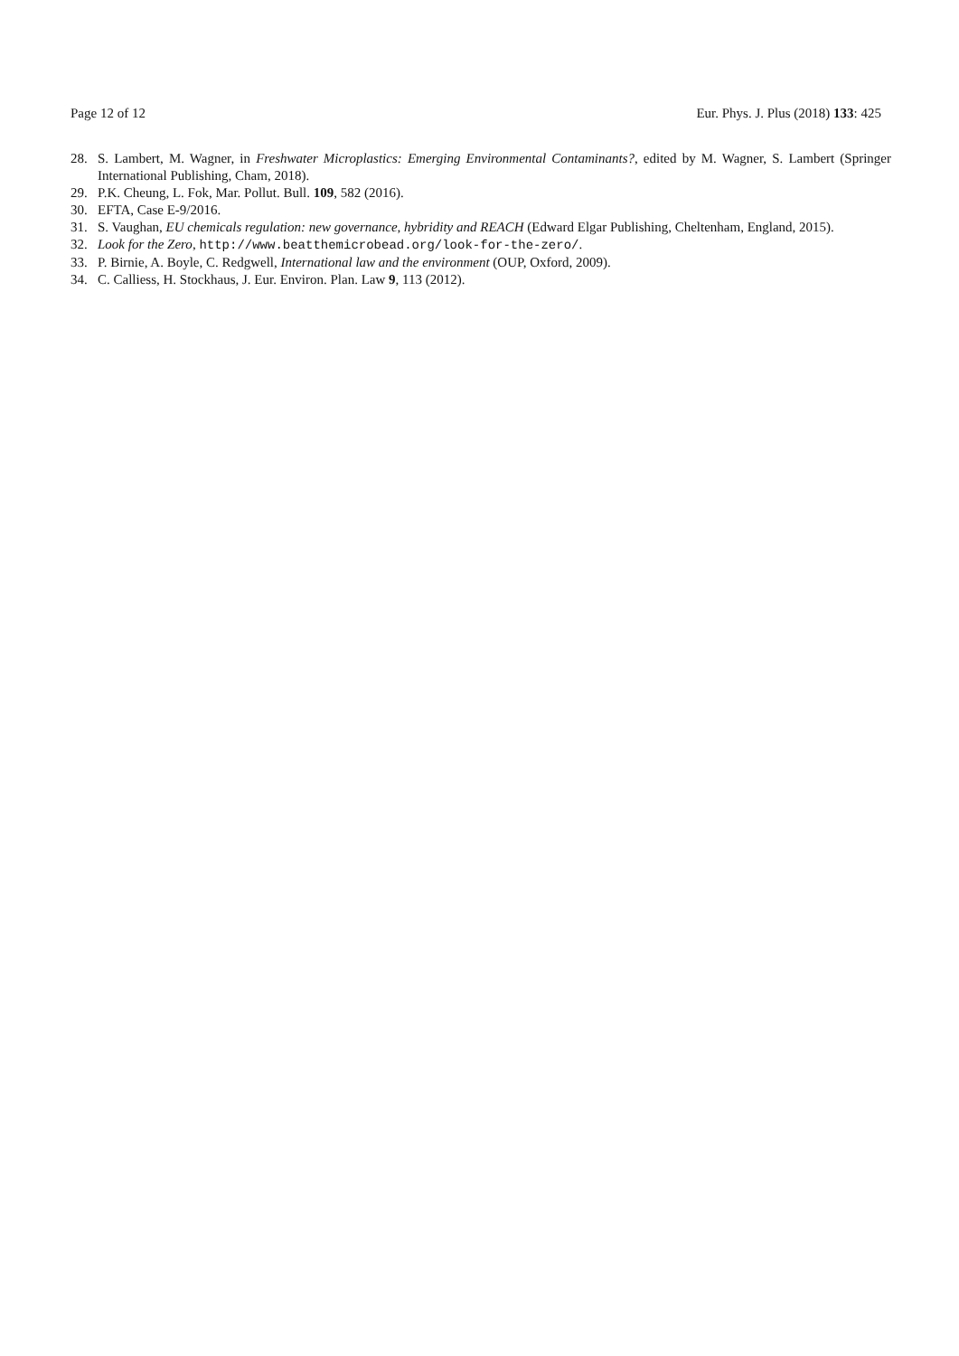Page 12 of 12 Eur. Phys. J. Plus (2018) 133: 425
28. S. Lambert, M. Wagner, in Freshwater Microplastics: Emerging Environmental Contaminants?, edited by M. Wagner, S. Lambert (Springer International Publishing, Cham, 2018).
29. P.K. Cheung, L. Fok, Mar. Pollut. Bull. 109, 582 (2016).
30. EFTA, Case E-9/2016.
31. S. Vaughan, EU chemicals regulation: new governance, hybridity and REACH (Edward Elgar Publishing, Cheltenham, England, 2015).
32. Look for the Zero, http://www.beatthemicrobead.org/look-for-the-zero/.
33. P. Birnie, A. Boyle, C. Redgwell, International law and the environment (OUP, Oxford, 2009).
34. C. Calliess, H. Stockhaus, J. Eur. Environ. Plan. Law 9, 113 (2012).